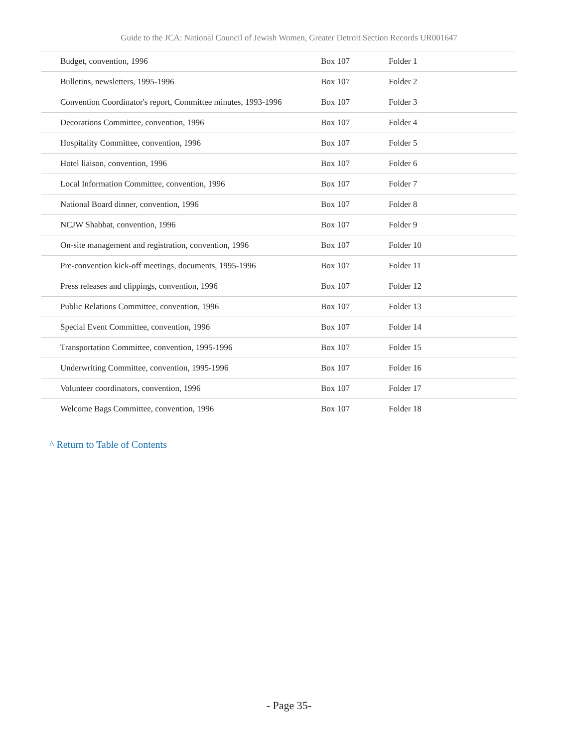Guide to the JCA: National Council of Jewish Women, Greater Detroit Section Records UR001647
| Budget, convention, 1996 | Box 107 | Folder 1 |
| Bulletins, newsletters, 1995-1996 | Box 107 | Folder 2 |
| Convention Coordinator's report, Committee minutes, 1993-1996 | Box 107 | Folder 3 |
| Decorations Committee, convention, 1996 | Box 107 | Folder 4 |
| Hospitality Committee, convention, 1996 | Box 107 | Folder 5 |
| Hotel liaison, convention, 1996 | Box 107 | Folder 6 |
| Local Information Committee, convention, 1996 | Box 107 | Folder 7 |
| National Board dinner, convention, 1996 | Box 107 | Folder 8 |
| NCJW Shabbat, convention, 1996 | Box 107 | Folder 9 |
| On-site management and registration, convention, 1996 | Box 107 | Folder 10 |
| Pre-convention kick-off meetings, documents, 1995-1996 | Box 107 | Folder 11 |
| Press releases and clippings, convention, 1996 | Box 107 | Folder 12 |
| Public Relations Committee, convention, 1996 | Box 107 | Folder 13 |
| Special Event Committee, convention, 1996 | Box 107 | Folder 14 |
| Transportation Committee, convention, 1995-1996 | Box 107 | Folder 15 |
| Underwriting Committee, convention, 1995-1996 | Box 107 | Folder 16 |
| Volunteer coordinators, convention, 1996 | Box 107 | Folder 17 |
| Welcome Bags Committee, convention, 1996 | Box 107 | Folder 18 |
^ Return to Table of Contents
- Page 35-